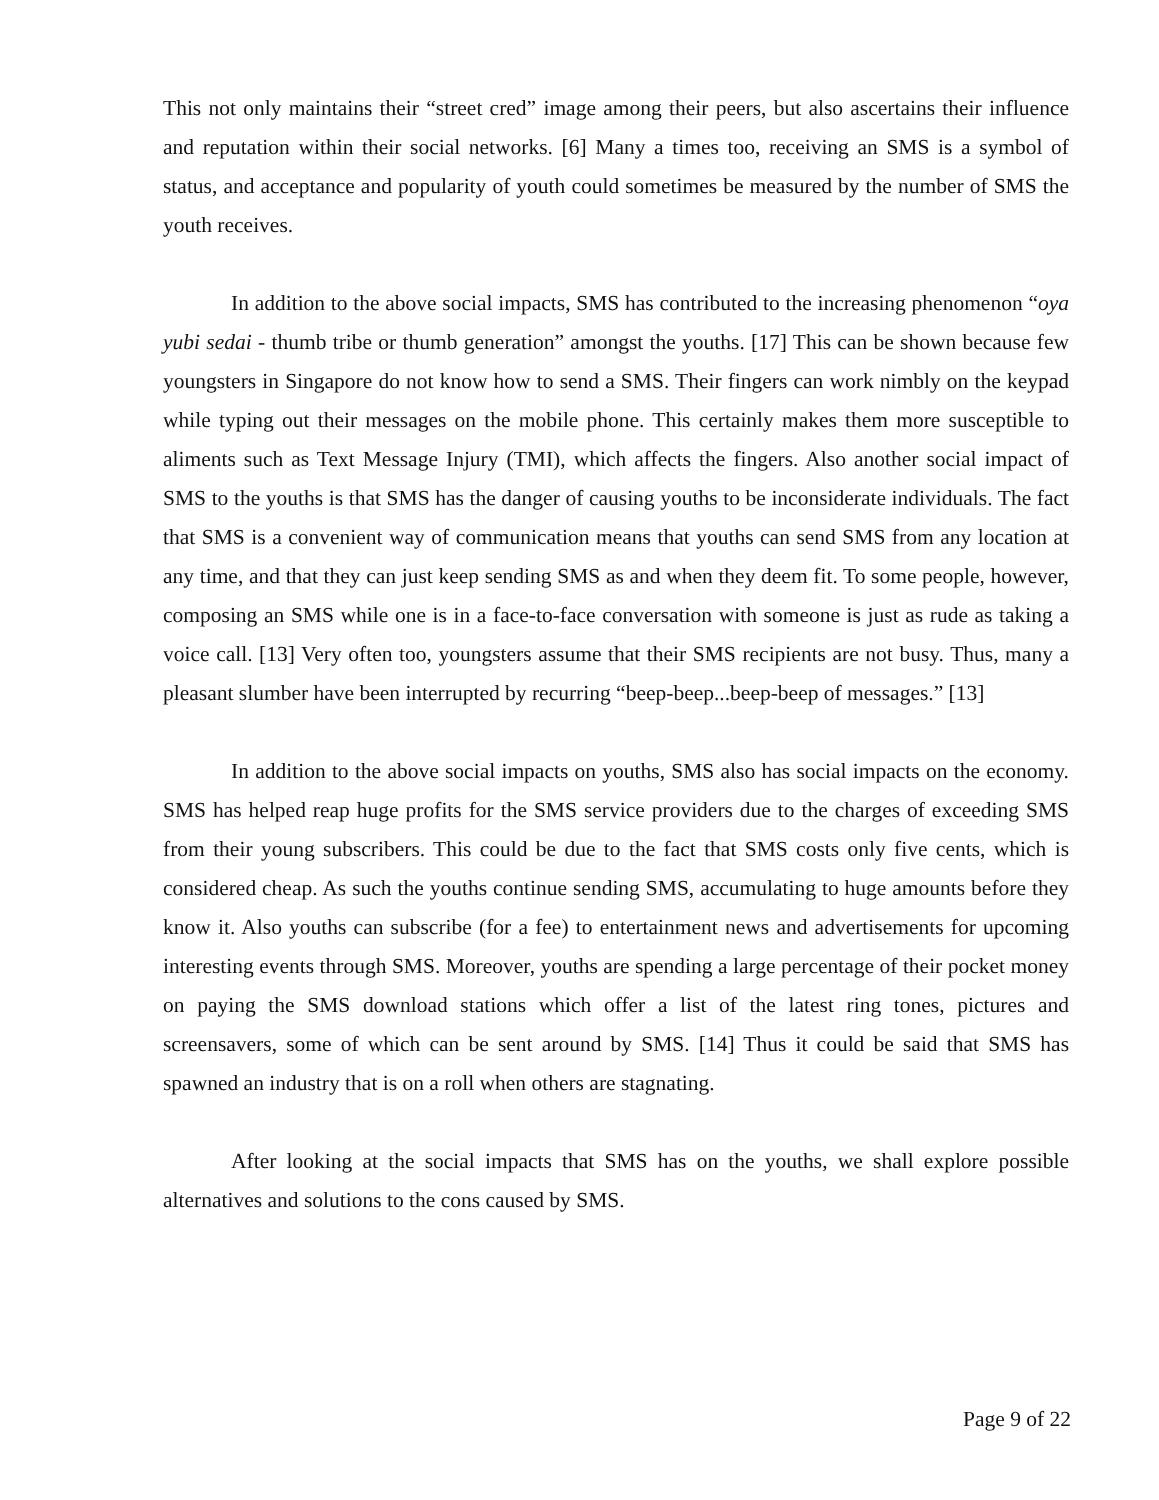This not only maintains their “street cred” image among their peers, but also ascertains their influence and reputation within their social networks. [6] Many a times too, receiving an SMS is a symbol of status, and acceptance and popularity of youth could sometimes be measured by the number of SMS the youth receives.
In addition to the above social impacts, SMS has contributed to the increasing phenomenon “oya yubi sedai - thumb tribe or thumb generation” amongst the youths. [17] This can be shown because few youngsters in Singapore do not know how to send a SMS. Their fingers can work nimbly on the keypad while typing out their messages on the mobile phone. This certainly makes them more susceptible to aliments such as Text Message Injury (TMI), which affects the fingers. Also another social impact of SMS to the youths is that SMS has the danger of causing youths to be inconsiderate individuals. The fact that SMS is a convenient way of communication means that youths can send SMS from any location at any time, and that they can just keep sending SMS as and when they deem fit. To some people, however, composing an SMS while one is in a face-to-face conversation with someone is just as rude as taking a voice call. [13] Very often too, youngsters assume that their SMS recipients are not busy. Thus, many a pleasant slumber have been interrupted by recurring “beep-beep...beep-beep of messages.” [13]
In addition to the above social impacts on youths, SMS also has social impacts on the economy. SMS has helped reap huge profits for the SMS service providers due to the charges of exceeding SMS from their young subscribers. This could be due to the fact that SMS costs only five cents, which is considered cheap. As such the youths continue sending SMS, accumulating to huge amounts before they know it. Also youths can subscribe (for a fee) to entertainment news and advertisements for upcoming interesting events through SMS. Moreover, youths are spending a large percentage of their pocket money on paying the SMS download stations which offer a list of the latest ring tones, pictures and screensavers, some of which can be sent around by SMS. [14] Thus it could be said that SMS has spawned an industry that is on a roll when others are stagnating.
After looking at the social impacts that SMS has on the youths, we shall explore possible alternatives and solutions to the cons caused by SMS.
Page 9 of 22